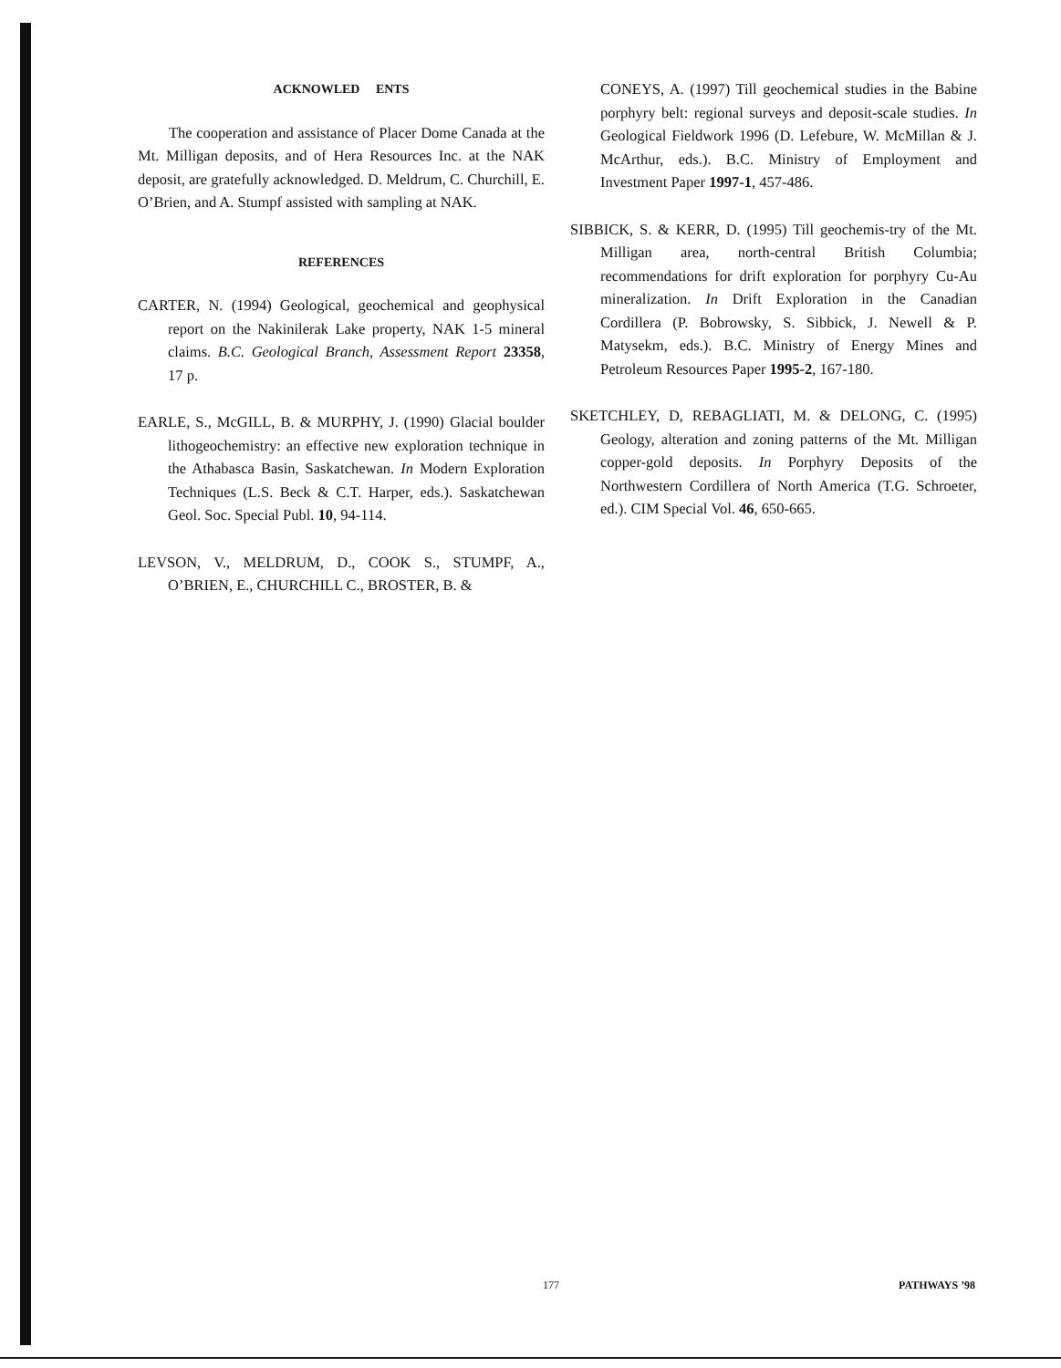ACKNOWLED ENTS
The cooperation and assistance of Placer Dome Canada at the Mt. Milligan deposits, and of Hera Resources Inc. at the NAK deposit, are gratefully acknowledged. D. Meldrum, C. Churchill, E. O’Brien, and A. Stumpf assisted with sampling at NAK.
REFERENCES
CARTER, N. (1994) Geological, geochemical and geophysical report on the Nakinilerak Lake property, NAK 1-5 mineral claims. B.C. Geological Branch, Assessment Report 23358, 17 p.
EARLE, S., McGILL, B. & MURPHY, J. (1990) Glacial boulder lithogeochemistry: an effective new exploration technique in the Athabasca Basin, Saskatchewan. In Modern Exploration Techniques (L.S. Beck & C.T. Harper, eds.). Saskatchewan Geol. Soc. Special Publ. 10, 94-114.
LEVSON, V., MELDRUM, D., COOK S., STUMPF, A., O’BRIEN, E., CHURCHILL C., BROSTER, B. &
CONEYS, A. (1997) Till geochemical studies in the Babine porphyry belt: regional surveys and deposit-scale studies. In Geological Fieldwork 1996 (D. Lefebure, W. McMillan & J. McArthur, eds.). B.C. Ministry of Employment and Investment Paper 1997-1, 457-486.
SIBBICK, S. & KERR, D. (1995) Till geochemis-try of the Mt. Milligan area, north-central British Columbia; recommendations for drift exploration for porphyry Cu-Au mineralization. In Drift Exploration in the Canadian Cordillera (P. Bobrowsky, S. Sibbick, J. Newell & P. Matysekm, eds.). B.C. Ministry of Energy Mines and Petroleum Resources Paper 1995-2, 167-180.
SKETCHLEY, D, REBAGLIATI, M. & DELONG, C. (1995) Geology, alteration and zoning patterns of the Mt. Milligan copper-gold deposits. In Porphyry Deposits of the Northwestern Cordillera of North America (T.G. Schroeter, ed.). CIM Special Vol. 46, 650-665.
177 PATHWAYS ’98